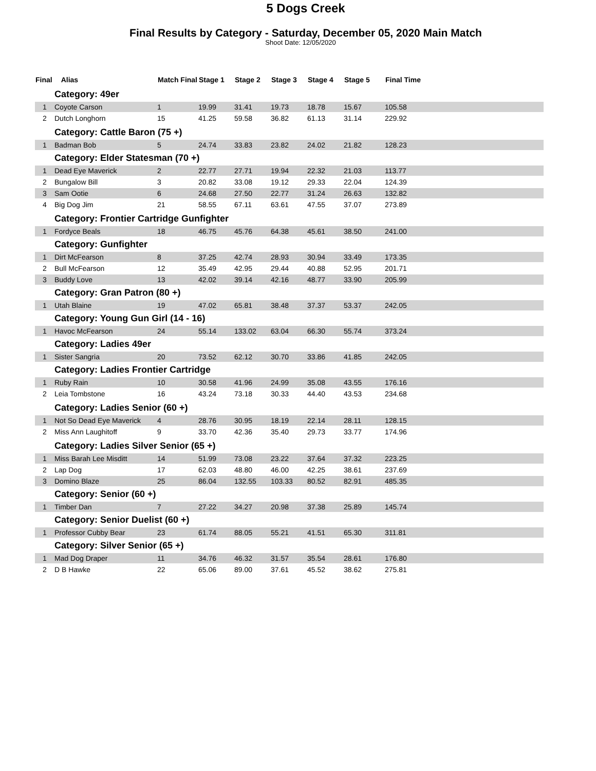5 Dogs Creek
Final Results by Category - Saturday, December 05, 2020 Main Match
Shoot Date: 12/05/2020
| Final | Alias | Match Final | Stage 1 | Stage 2 | Stage 3 | Stage 4 | Stage 5 | Final Time |
| --- | --- | --- | --- | --- | --- | --- | --- | --- |
| Category: 49er | | | | | | | | |
| 1 | Coyote Carson | 1 | 19.99 | 31.41 | 19.73 | 18.78 | 15.67 | 105.58 |
| 2 | Dutch Longhorn | 15 | 41.25 | 59.58 | 36.82 | 61.13 | 31.14 | 229.92 |
| Category: Cattle Baron (75 +) | | | | | | | | |
| 1 | Badman Bob | 5 | 24.74 | 33.83 | 23.82 | 24.02 | 21.82 | 128.23 |
| Category: Elder Statesman (70 +) | | | | | | | | |
| 1 | Dead Eye Maverick | 2 | 22.77 | 27.71 | 19.94 | 22.32 | 21.03 | 113.77 |
| 2 | Bungalow Bill | 3 | 20.82 | 33.08 | 19.12 | 29.33 | 22.04 | 124.39 |
| 3 | Sam Ootie | 6 | 24.68 | 27.50 | 22.77 | 31.24 | 26.63 | 132.82 |
| 4 | Big Dog Jim | 21 | 58.55 | 67.11 | 63.61 | 47.55 | 37.07 | 273.89 |
| Category: Frontier Cartridge Gunfighter | | | | | | | | |
| 1 | Fordyce Beals | 18 | 46.75 | 45.76 | 64.38 | 45.61 | 38.50 | 241.00 |
| Category: Gunfighter | | | | | | | | |
| 1 | Dirt McFearson | 8 | 37.25 | 42.74 | 28.93 | 30.94 | 33.49 | 173.35 |
| 2 | Bull McFearson | 12 | 35.49 | 42.95 | 29.44 | 40.88 | 52.95 | 201.71 |
| 3 | Buddy Love | 13 | 42.02 | 39.14 | 42.16 | 48.77 | 33.90 | 205.99 |
| Category: Gran Patron (80 +) | | | | | | | | |
| 1 | Utah Blaine | 19 | 47.02 | 65.81 | 38.48 | 37.37 | 53.37 | 242.05 |
| Category: Young Gun Girl (14 - 16) | | | | | | | | |
| 1 | Havoc McFearson | 24 | 55.14 | 133.02 | 63.04 | 66.30 | 55.74 | 373.24 |
| Category: Ladies 49er | | | | | | | | |
| 1 | Sister Sangria | 20 | 73.52 | 62.12 | 30.70 | 33.86 | 41.85 | 242.05 |
| Category: Ladies Frontier Cartridge | | | | | | | | |
| 1 | Ruby Rain | 10 | 30.58 | 41.96 | 24.99 | 35.08 | 43.55 | 176.16 |
| 2 | Leia Tombstone | 16 | 43.24 | 73.18 | 30.33 | 44.40 | 43.53 | 234.68 |
| Category: Ladies Senior (60 +) | | | | | | | | |
| 1 | Not So Dead Eye Maverick | 4 | 28.76 | 30.95 | 18.19 | 22.14 | 28.11 | 128.15 |
| 2 | Miss Ann Laughitoff | 9 | 33.70 | 42.36 | 35.40 | 29.73 | 33.77 | 174.96 |
| Category: Ladies Silver Senior (65 +) | | | | | | | | |
| 1 | Miss Barah Lee Misditt | 14 | 51.99 | 73.08 | 23.22 | 37.64 | 37.32 | 223.25 |
| 2 | Lap Dog | 17 | 62.03 | 48.80 | 46.00 | 42.25 | 38.61 | 237.69 |
| 3 | Domino Blaze | 25 | 86.04 | 132.55 | 103.33 | 80.52 | 82.91 | 485.35 |
| Category: Senior (60 +) | | | | | | | | |
| 1 | Timber Dan | 7 | 27.22 | 34.27 | 20.98 | 37.38 | 25.89 | 145.74 |
| Category: Senior Duelist (60 +) | | | | | | | | |
| 1 | Professor Cubby Bear | 23 | 61.74 | 88.05 | 55.21 | 41.51 | 65.30 | 311.81 |
| Category: Silver Senior (65 +) | | | | | | | | |
| 1 | Mad Dog Draper | 11 | 34.76 | 46.32 | 31.57 | 35.54 | 28.61 | 176.80 |
| 2 | D B Hawke | 22 | 65.06 | 89.00 | 37.61 | 45.52 | 38.62 | 275.81 |